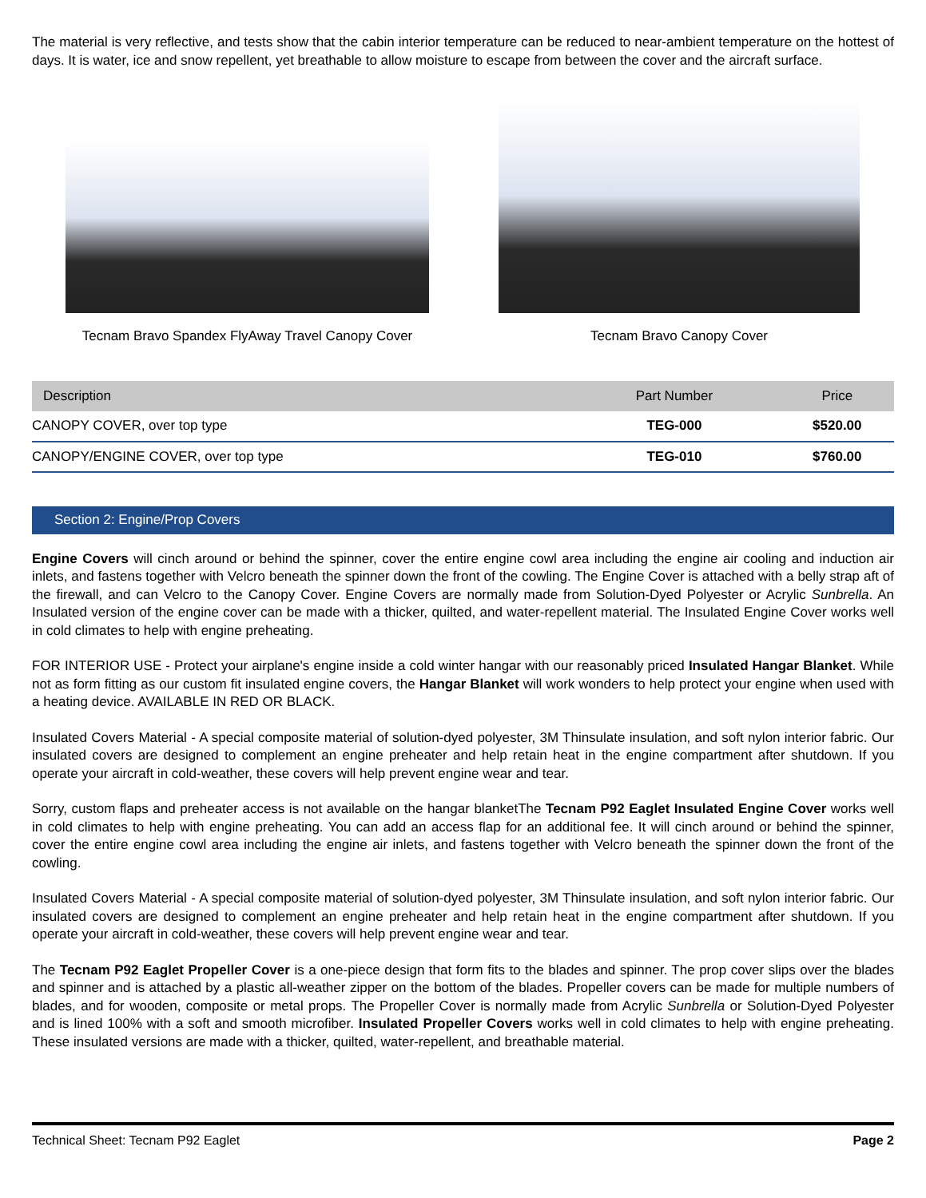The material is very reflective, and tests show that the cabin interior temperature can be reduced to near-ambient temperature on the hottest of days. It is water, ice and snow repellent, yet breathable to allow moisture to escape from between the cover and the aircraft surface.
Tecnam Bravo Spandex FlyAway Travel Canopy Cover
Tecnam Bravo Canopy Cover
| Description | Part Number | Price |
| --- | --- | --- |
| CANOPY COVER, over top type | TEG-000 | $520.00 |
| CANOPY/ENGINE COVER, over top type | TEG-010 | $760.00 |
Section 2: Engine/Prop Covers
Engine Covers will cinch around or behind the spinner, cover the entire engine cowl area including the engine air cooling and induction air inlets, and fastens together with Velcro beneath the spinner down the front of the cowling. The Engine Cover is attached with a belly strap aft of the firewall, and can Velcro to the Canopy Cover. Engine Covers are normally made from Solution-Dyed Polyester or Acrylic Sunbrella. An Insulated version of the engine cover can be made with a thicker, quilted, and water-repellent material. The Insulated Engine Cover works well in cold climates to help with engine preheating.
FOR INTERIOR USE - Protect your airplane's engine inside a cold winter hangar with our reasonably priced Insulated Hangar Blanket. While not as form fitting as our custom fit insulated engine covers, the Hangar Blanket will work wonders to help protect your engine when used with a heating device. AVAILABLE IN RED OR BLACK.
Insulated Covers Material - A special composite material of solution-dyed polyester, 3M Thinsulate insulation, and soft nylon interior fabric. Our insulated covers are designed to complement an engine preheater and help retain heat in the engine compartment after shutdown. If you operate your aircraft in cold-weather, these covers will help prevent engine wear and tear.
Sorry, custom flaps and preheater access is not available on the hangar blanketThe Tecnam P92 Eaglet Insulated Engine Cover works well in cold climates to help with engine preheating. You can add an access flap for an additional fee. It will cinch around or behind the spinner, cover the entire engine cowl area including the engine air inlets, and fastens together with Velcro beneath the spinner down the front of the cowling.
Insulated Covers Material - A special composite material of solution-dyed polyester, 3M Thinsulate insulation, and soft nylon interior fabric. Our insulated covers are designed to complement an engine preheater and help retain heat in the engine compartment after shutdown. If you operate your aircraft in cold-weather, these covers will help prevent engine wear and tear.
The Tecnam P92 Eaglet Propeller Cover is a one-piece design that form fits to the blades and spinner. The prop cover slips over the blades and spinner and is attached by a plastic all-weather zipper on the bottom of the blades. Propeller covers can be made for multiple numbers of blades, and for wooden, composite or metal props. The Propeller Cover is normally made from Acrylic Sunbrella or Solution-Dyed Polyester and is lined 100% with a soft and smooth microfiber. Insulated Propeller Covers works well in cold climates to help with engine preheating. These insulated versions are made with a thicker, quilted, water-repellent, and breathable material.
Technical Sheet: Tecnam P92 Eaglet Page 2